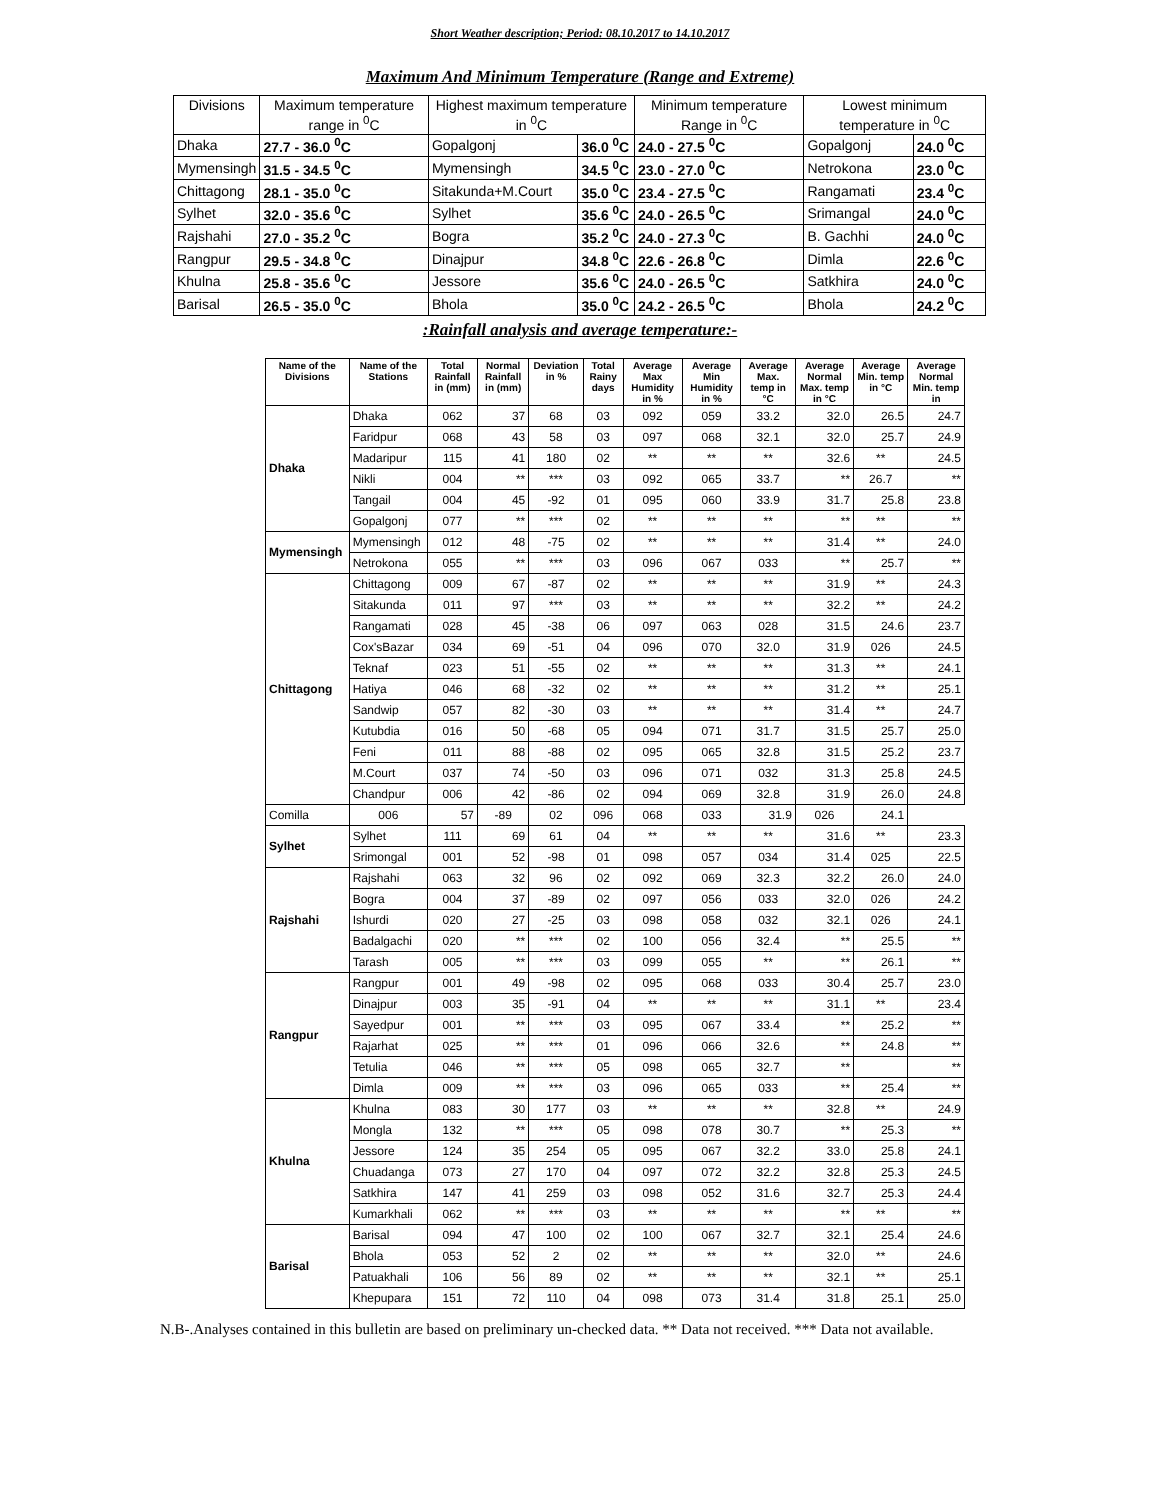Short Weather description; Period: 08.10.2017 to 14.10.2017
Maximum And Minimum Temperature (Range and Extreme)
| Divisions | Maximum temperature range in <sup>0</sup>C | Highest maximum temperature in <sup>0</sup>C | | Minimum temperature Range in <sup>0</sup>C | Lowest minimum temperature in <sup>0</sup>C | |
| --- | --- | --- | --- | --- | --- | --- |
| Dhaka | 27.7 - 36.0 <sup>0</sup>C | Gopalgonj | 36.0 <sup>0</sup>C | 24.0 - 27.5 <sup>0</sup>C | Gopalgonj | 24.0 <sup>0</sup>C |
| Mymensingh | 31.5 - 34.5 <sup>0</sup>C | Mymensingh | 34.5 <sup>0</sup>C | 23.0 - 27.0 <sup>0</sup>C | Netrokona | 23.0 <sup>0</sup>C |
| Chittagong | 28.1 - 35.0 <sup>0</sup>C | Sitakunda+M.Court | 35.0 <sup>0</sup>C | 23.4 - 27.5 <sup>0</sup>C | Rangamati | 23.4 <sup>0</sup>C |
| Sylhet | 32.0 - 35.6 <sup>0</sup>C | Sylhet | 35.6 <sup>0</sup>C | 24.0 - 26.5 <sup>0</sup>C | Srimangal | 24.0 <sup>0</sup>C |
| Rajshahi | 27.0 - 35.2 <sup>0</sup>C | Bogra | 35.2 <sup>0</sup>C | 24.0 - 27.3 <sup>0</sup>C | B. Gachhi | 24.0 <sup>0</sup>C |
| Rangpur | 29.5 - 34.8 <sup>0</sup>C | Dinajpur | 34.8 <sup>0</sup>C | 22.6 - 26.8 <sup>0</sup>C | Dimla | 22.6 <sup>0</sup>C |
| Khulna | 25.8 - 35.6 <sup>0</sup>C | Jessore | 35.6 <sup>0</sup>C | 24.0 - 26.5 <sup>0</sup>C | Satkhira | 24.0 <sup>0</sup>C |
| Barisal | 26.5 - 35.0 <sup>0</sup>C | Bhola | 35.0 <sup>0</sup>C | 24.2 - 26.5 <sup>0</sup>C | Bhola | 24.2 <sup>0</sup>C |
:Rainfall analysis and average temperature:-
| Name of the Divisions | Name of the Stations | Total Rainfall in (mm) | Normal Rainfall in (mm) | Deviation in % | Total Rainy days | Average Max Humidity in % | Average Min Humidity in % | Average Max. temp in °C | Average Normal Max. temp in °C | Average Min. temp in °C | Average Normal Min. temp in |
| --- | --- | --- | --- | --- | --- | --- | --- | --- | --- | --- | --- |
| Dhaka | Dhaka | 062 | 37 | 68 | 03 | 092 | 059 | 33.2 | 32.0 | 26.5 | 24.7 |
| | Faridpur | 068 | 43 | 58 | 03 | 097 | 068 | 32.1 | 32.0 | 25.7 | 24.9 |
| | Madaripur | 115 | 41 | 180 | 02 | ** | ** | ** | 32.6 | ** | 24.5 |
| | Nikli | 004 | ** | *** | 03 | 092 | 065 | 33.7 | ** | 26.7 | ** |
| | Tangail | 004 | 45 | -92 | 01 | 095 | 060 | 33.9 | 31.7 | 25.8 | 23.8 |
| | Gopalgonj | 077 | ** | *** | 02 | ** | ** | ** | ** | ** | ** |
| Mymensingh | Mymensingh | 012 | 48 | -75 | 02 | ** | ** | ** | 31.4 | ** | 24.0 |
| | Netrokona | 055 | ** | *** | 03 | 096 | 067 | 033 | ** | 25.7 | ** |
| Chittagong | Chittagong | 009 | 67 | -87 | 02 | ** | ** | ** | 31.9 | ** | 24.3 |
| | Sitakunda | 011 | 97 | *** | 03 | ** | ** | ** | 32.2 | ** | 24.2 |
| | Rangamati | 028 | 45 | -38 | 06 | 097 | 063 | 028 | 31.5 | 24.6 | 23.7 |
| | Cox'sBazar | 034 | 69 | -51 | 04 | 096 | 070 | 32.0 | 31.9 | 026 | 24.5 |
| | Teknaf | 023 | 51 | -55 | 02 | ** | ** | ** | 31.3 | ** | 24.1 |
| | Hatiya | 046 | 68 | -32 | 02 | ** | ** | ** | 31.2 | ** | 25.1 |
| | Sandwip | 057 | 82 | -30 | 03 | ** | ** | ** | 31.4 | ** | 24.7 |
| | Kutubdia | 016 | 50 | -68 | 05 | 094 | 071 | 31.7 | 31.5 | 25.7 | 25.0 |
| | Feni | 011 | 88 | -88 | 02 | 095 | 065 | 32.8 | 31.5 | 25.2 | 23.7 |
| | M.Court | 037 | 74 | -50 | 03 | 096 | 071 | 032 | 31.3 | 25.8 | 24.5 |
| | Chandpur | 006 | 42 | -86 | 02 | 094 | 069 | 32.8 | 31.9 | 26.0 | 24.8 |
| | Comilla | 006 | 57 | -89 | 02 | 096 | 068 | 033 | 31.9 | 026 | 24.1 |
| Sylhet | Sylhet | 111 | 69 | 61 | 04 | ** | ** | ** | 31.6 | ** | 23.3 |
| | Srimongal | 001 | 52 | -98 | 01 | 098 | 057 | 034 | 31.4 | 025 | 22.5 |
| Rajshahi | Rajshahi | 063 | 32 | 96 | 02 | 092 | 069 | 32.3 | 32.2 | 26.0 | 24.0 |
| | Bogra | 004 | 37 | -89 | 02 | 097 | 056 | 033 | 32.0 | 026 | 24.2 |
| | Ishurdi | 020 | 27 | -25 | 03 | 098 | 058 | 032 | 32.1 | 026 | 24.1 |
| | Badalgachi | 020 | ** | *** | 02 | 100 | 056 | 32.4 | ** | 25.5 | ** |
| | Tarash | 005 | ** | *** | 03 | 099 | 055 | ** | ** | 26.1 | ** |
| Rangpur | Rangpur | 001 | 49 | -98 | 02 | 095 | 068 | 033 | 30.4 | 25.7 | 23.0 |
| | Dinajpur | 003 | 35 | -91 | 04 | ** | ** | ** | 31.1 | ** | 23.4 |
| | Sayedpur | 001 | ** | *** | 03 | 095 | 067 | 33.4 | ** | 25.2 | ** |
| | Rajarhat | 025 | ** | *** | 01 | 096 | 066 | 32.6 | ** | 24.8 | ** |
| | Tetulia | 046 | ** | *** | 05 | 098 | 065 | 32.7 | ** | | ** |
| | Dimla | 009 | ** | *** | 03 | 096 | 065 | 033 | ** | 25.4 | ** |
| Khulna | Khulna | 083 | 30 | 177 | 03 | ** | ** | ** | 32.8 | ** | 24.9 |
| | Mongla | 132 | ** | *** | 05 | 098 | 078 | 30.7 | ** | 25.3 | ** |
| | Jessore | 124 | 35 | 254 | 05 | 095 | 067 | 32.2 | 33.0 | 25.8 | 24.1 |
| | Chuadanga | 073 | 27 | 170 | 04 | 097 | 072 | 32.2 | 32.8 | 25.3 | 24.5 |
| | Satkhira | 147 | 41 | 259 | 03 | 098 | 052 | 31.6 | 32.7 | 25.3 | 24.4 |
| | Kumarkhali | 062 | ** | *** | 03 | ** | ** | ** | ** | ** | ** |
| Barisal | Barisal | 094 | 47 | 100 | 02 | 100 | 067 | 32.7 | 32.1 | 25.4 | 24.6 |
| | Bhola | 053 | 52 | 2 | 02 | ** | ** | ** | 32.0 | ** | 24.6 |
| | Patuakhali | 106 | 56 | 89 | 02 | ** | ** | ** | 32.1 | ** | 25.1 |
| | Khepupara | 151 | 72 | 110 | 04 | 098 | 073 | 31.4 | 31.8 | 25.1 | 25.0 |
N.B-.Analyses contained in this bulletin are based on preliminary un-checked data. ** Data not received. *** Data not available.